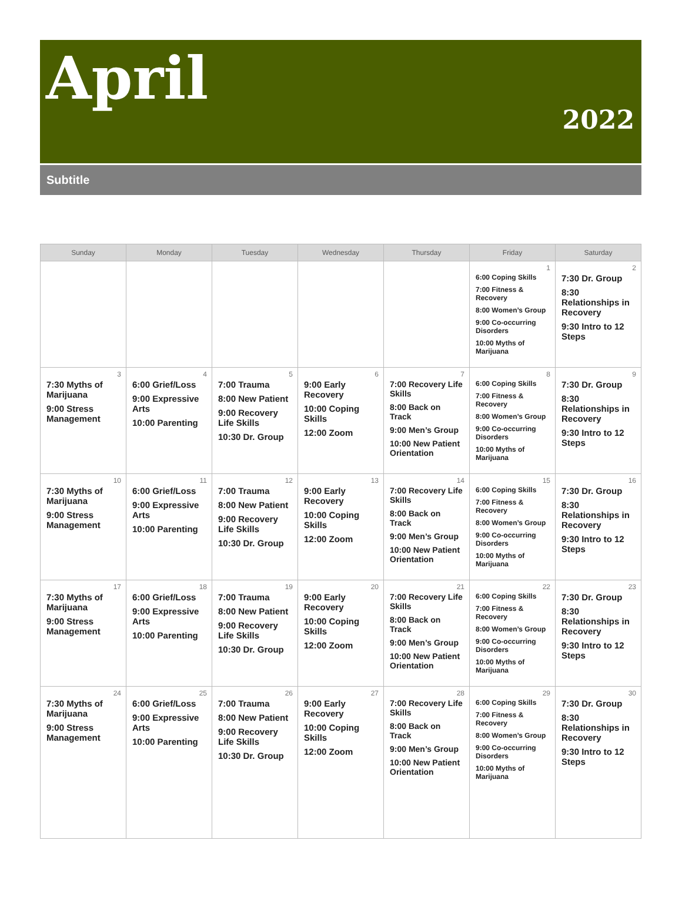April
2022
Subtitle
| Sunday | Monday | Tuesday | Wednesday | Thursday | Friday | Saturday |
| --- | --- | --- | --- | --- | --- | --- |
| | | | | | 1 6:00 Coping Skills 7:00 Fitness & Recovery 8:00 Women’s Group 9:00 Co-occurring Disorders 10:00 Myths of Marijuana | 2 7:30 Dr. Group 8:30 Relationships in Recovery 9:30 Intro to 12 Steps |
| 3 7:30 Myths of Marijuana 9:00 Stress Management | 4 6:00 Grief/Loss 9:00 Expressive Arts 10:00 Parenting | 5 7:00 Trauma 8:00 New Patient 9:00 Recovery Life Skills 10:30 Dr. Group | 6 9:00 Early Recovery 10:00 Coping Skills 12:00 Zoom | 7 7:00 Recovery Life Skills 8:00 Back on Track 9:00 Men’s Group 10:00 New Patient Orientation | 8 6:00 Coping Skills 7:00 Fitness & Recovery 8:00 Women’s Group 9:00 Co-occurring Disorders 10:00 Myths of Marijuana | 9 7:30 Dr. Group 8:30 Relationships in Recovery 9:30 Intro to 12 Steps |
| 10 7:30 Myths of Marijuana 9:00 Stress Management | 11 6:00 Grief/Loss 9:00 Expressive Arts 10:00 Parenting | 12 7:00 Trauma 8:00 New Patient 9:00 Recovery Life Skills 10:30 Dr. Group | 13 9:00 Early Recovery 10:00 Coping Skills 12:00 Zoom | 14 7:00 Recovery Life Skills 8:00 Back on Track 9:00 Men’s Group 10:00 New Patient Orientation | 15 6:00 Coping Skills 7:00 Fitness & Recovery 8:00 Women’s Group 9:00 Co-occurring Disorders 10:00 Myths of Marijuana | 16 7:30 Dr. Group 8:30 Relationships in Recovery 9:30 Intro to 12 Steps |
| 17 7:30 Myths of Marijuana 9:00 Stress Management | 18 6:00 Grief/Loss 9:00 Expressive Arts 10:00 Parenting | 19 7:00 Trauma 8:00 New Patient 9:00 Recovery Life Skills 10:30 Dr. Group | 20 9:00 Early Recovery 10:00 Coping Skills 12:00 Zoom | 21 7:00 Recovery Life Skills 8:00 Back on Track 9:00 Men’s Group 10:00 New Patient Orientation | 22 6:00 Coping Skills 7:00 Fitness & Recovery 8:00 Women’s Group 9:00 Co-occurring Disorders 10:00 Myths of Marijuana | 23 7:30 Dr. Group 8:30 Relationships in Recovery 9:30 Intro to 12 Steps |
| 24 7:30 Myths of Marijuana 9:00 Stress Management | 25 6:00 Grief/Loss 9:00 Expressive Arts 10:00 Parenting | 26 7:00 Trauma 8:00 New Patient 9:00 Recovery Life Skills 10:30 Dr. Group | 27 9:00 Early Recovery 10:00 Coping Skills 12:00 Zoom | 28 7:00 Recovery Life Skills 8:00 Back on Track 9:00 Men’s Group 10:00 New Patient Orientation | 29 6:00 Coping Skills 7:00 Fitness & Recovery 8:00 Women’s Group 9:00 Co-occurring Disorders 10:00 Myths of Marijuana | 30 7:30 Dr. Group 8:30 Relationships in Recovery 9:30 Intro to 12 Steps |